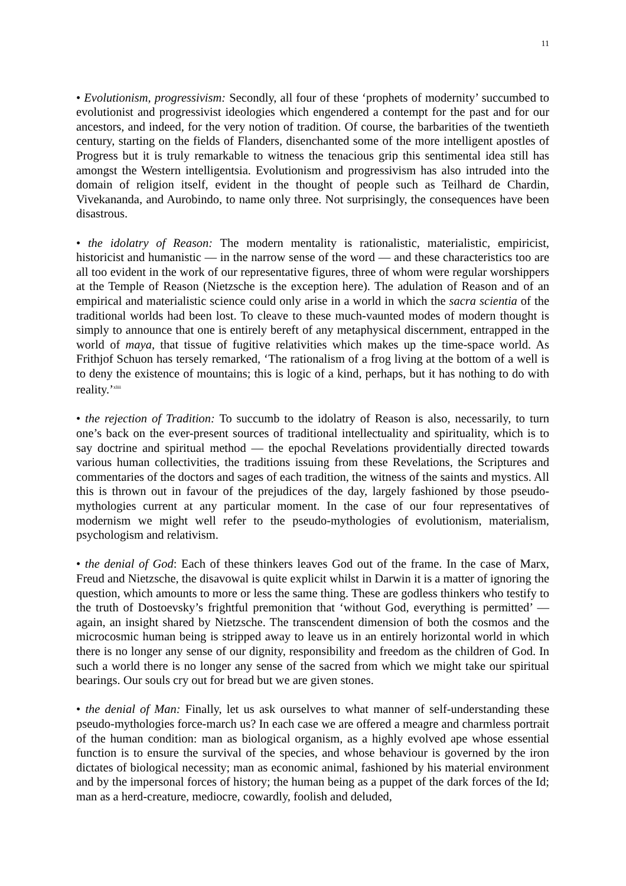11
• Evolutionism, progressivism: Secondly, all four of these ‘prophets of modernity’ succumbed to evolutionist and progressivist ideologies which engendered a contempt for the past and for our ancestors, and indeed, for the very notion of tradition. Of course, the barbarities of the twentieth century, starting on the fields of Flanders, disenchanted some of the more intelligent apostles of Progress but it is truly remarkable to witness the tenacious grip this sentimental idea still has amongst the Western intelligentsia. Evolutionism and progressivism has also intruded into the domain of religion itself, evident in the thought of people such as Teilhard de Chardin, Vivekananda, and Aurobindo, to name only three. Not surprisingly, the consequences have been disastrous.
• the idolatry of Reason: The modern mentality is rationalistic, materialistic, empiricist, historicist and humanistic — in the narrow sense of the word — and these characteristics too are all too evident in the work of our representative figures, three of whom were regular worshippers at the Temple of Reason (Nietzsche is the exception here). The adulation of Reason and of an empirical and materialistic science could only arise in a world in which the sacra scientia of the traditional worlds had been lost. To cleave to these much-vaunted modes of modern thought is simply to announce that one is entirely bereft of any metaphysical discernment, entrapped in the world of maya, that tissue of fugitive relativities which makes up the time-space world. As Frithjof Schuon has tersely remarked, ‘The rationalism of a frog living at the bottom of a well is to deny the existence of mountains; this is logic of a kind, perhaps, but it has nothing to do with reality.’<sup>xliii</sup>
• the rejection of Tradition: To succumb to the idolatry of Reason is also, necessarily, to turn one’s back on the ever-present sources of traditional intellectuality and spirituality, which is to say doctrine and spiritual method — the epochal Revelations providentially directed towards various human collectivities, the traditions issuing from these Revelations, the Scriptures and commentaries of the doctors and sages of each tradition, the witness of the saints and mystics. All this is thrown out in favour of the prejudices of the day, largely fashioned by those pseudo-mythologies current at any particular moment. In the case of our four representatives of modernism we might well refer to the pseudo-mythologies of evolutionism, materialism, psychologism and relativism.
• the denial of God: Each of these thinkers leaves God out of the frame. In the case of Marx, Freud and Nietzsche, the disavowal is quite explicit whilst in Darwin it is a matter of ignoring the question, which amounts to more or less the same thing. These are godless thinkers who testify to the truth of Dostoevsky’s frightful premonition that ‘without God, everything is permitted’ — again, an insight shared by Nietzsche. The transcendent dimension of both the cosmos and the microcosmic human being is stripped away to leave us in an entirely horizontal world in which there is no longer any sense of our dignity, responsibility and freedom as the children of God. In such a world there is no longer any sense of the sacred from which we might take our spiritual bearings. Our souls cry out for bread but we are given stones.
• the denial of Man: Finally, let us ask ourselves to what manner of self-understanding these pseudo-mythologies force-march us? In each case we are offered a meagre and charmless portrait of the human condition: man as biological organism, as a highly evolved ape whose essential function is to ensure the survival of the species, and whose behaviour is governed by the iron dictates of biological necessity; man as economic animal, fashioned by his material environment and by the impersonal forces of history; the human being as a puppet of the dark forces of the Id; man as a herd-creature, mediocre, cowardly, foolish and deluded,